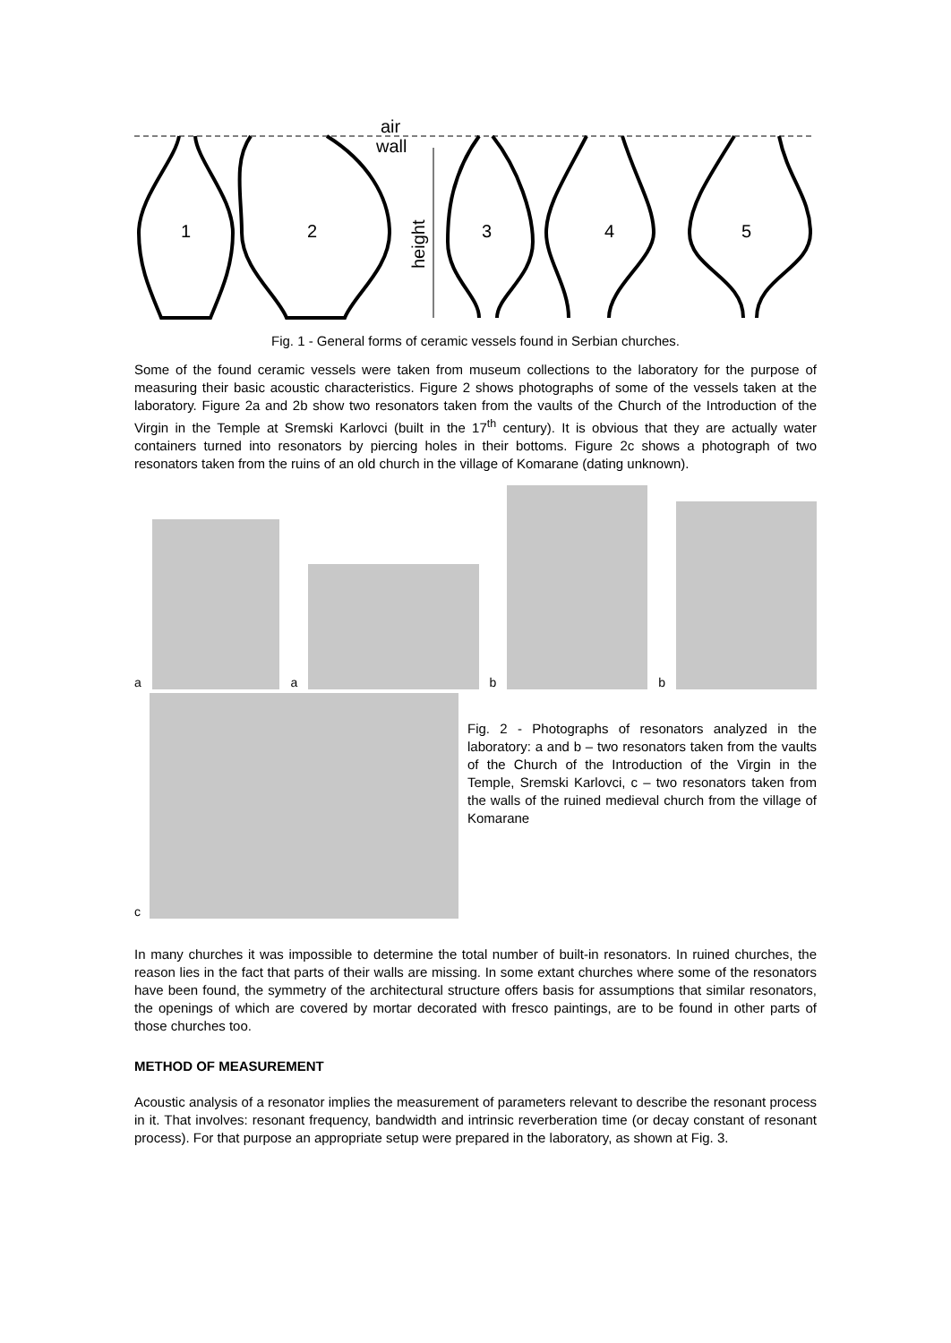air
wall
height
1
2
3
4
5
Fig. 1 - General forms of ceramic vessels found in Serbian churches.
Some of the found ceramic vessels were taken from museum collections to the laboratory for the purpose of measuring their basic acoustic characteristics. Figure 2 shows photographs of some of the vessels taken at the laboratory. Figure 2a and 2b show two resonators taken from the vaults of the Church of the Introduction of the Virgin in the Temple at Sremski Karlovci (built in the 17<sup>th</sup> century). It is obvious that they are actually water containers turned into resonators by piercing holes in their bottoms. Figure 2c shows a photograph of two resonators taken from the ruins of an old church in the village of Komarane (dating unknown).
a
a
b
b
c
Fig. 2 - Photographs of resonators analyzed in the laboratory: a and b – two resonators taken from the vaults of the Church of the Introduction of the Virgin in the Temple, Sremski Karlovci, c – two resonators taken from the walls of the ruined medieval church from the village of Komarane
In many churches it was impossible to determine the total number of built-in resonators. In ruined churches, the reason lies in the fact that parts of their walls are missing. In some extant churches where some of the resonators have been found, the symmetry of the architectural structure offers basis for assumptions that similar resonators, the openings of which are covered by mortar decorated with fresco paintings, are to be found in other parts of those churches too.
METHOD OF MEASUREMENT
Acoustic analysis of a resonator implies the measurement of parameters relevant to describe the resonant process in it. That involves: resonant frequency, bandwidth and intrinsic reverberation time (or decay constant of resonant process). For that purpose an appropriate setup were prepared in the laboratory, as shown at Fig. 3.